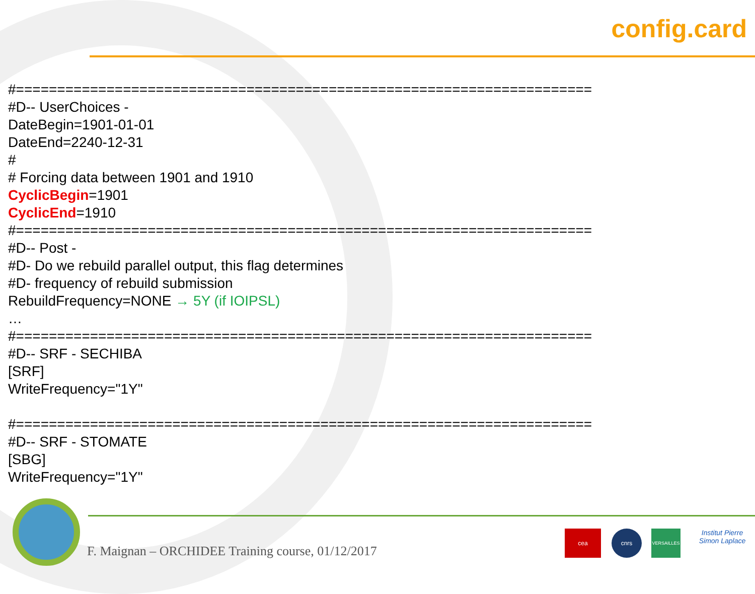config.card
#======================================================================
#D-- UserChoices -
DateBegin=1901-01-01
DateEnd=2240-12-31
#
# Forcing data between 1901 and 1910
CyclicBegin=1901
CyclicEnd=1910
#======================================================================
#D-- Post -
#D- Do we rebuild parallel output, this flag determines
#D- frequency of rebuild submission
RebuildFrequency=NONE → 5Y (if IOIPSL)
…
#======================================================================
#D-- SRF - SECHIBA
[SRF]
WriteFrequency="1Y"
#======================================================================
#D-- SRF - STOMATE
[SBG]
WriteFrequency="1Y"
F. Maignan – ORCHIDEE Training course, 01/12/2017
cea cnrs VERSAILLES
Institut Pierre Simon Laplace